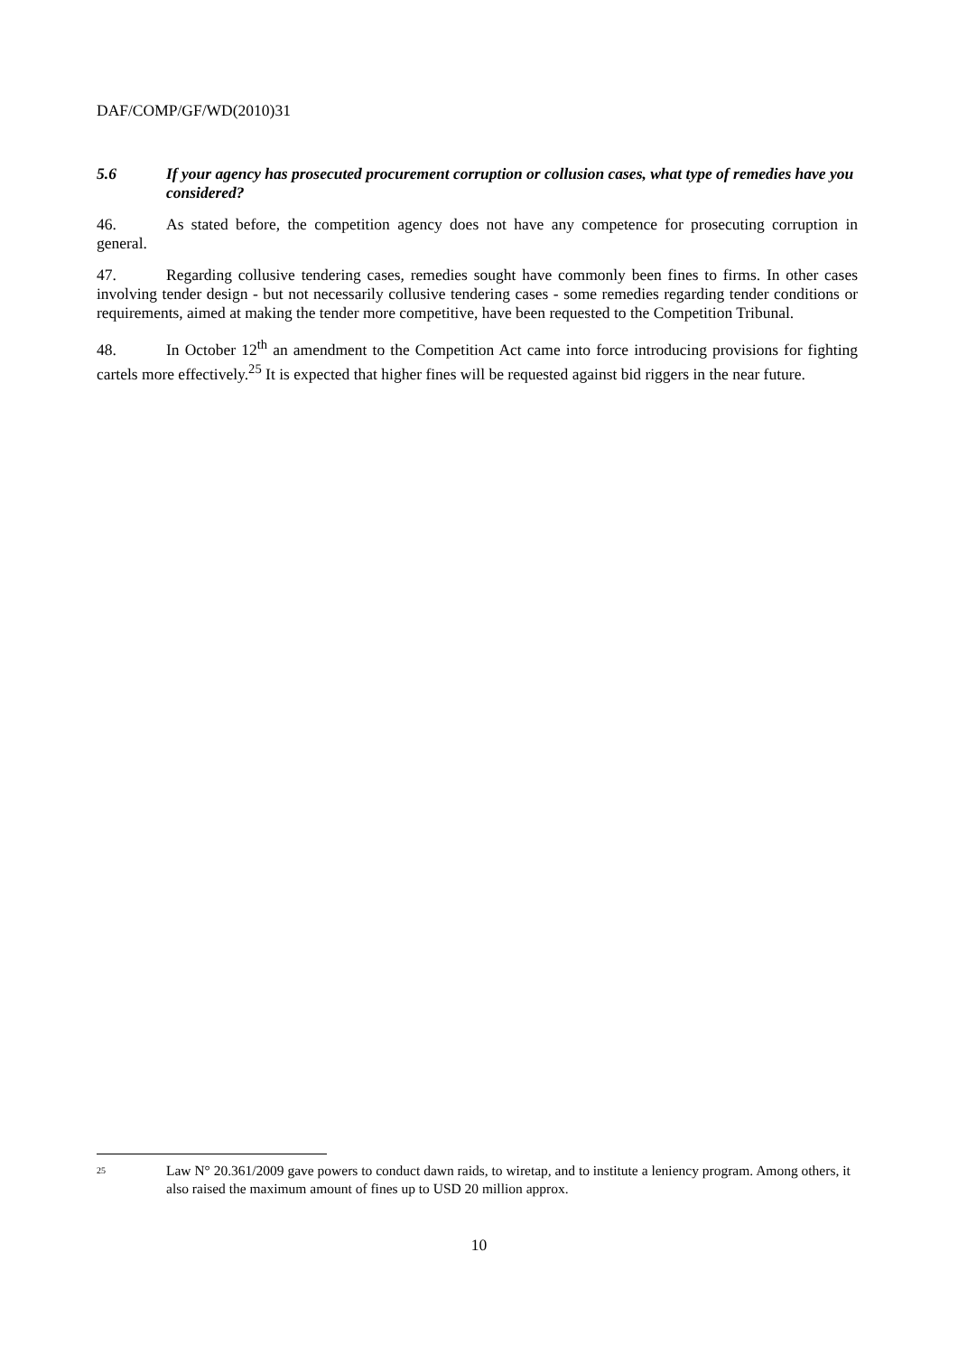DAF/COMP/GF/WD(2010)31
5.6 If your agency has prosecuted procurement corruption or collusion cases, what type of remedies have you considered?
46. As stated before, the competition agency does not have any competence for prosecuting corruption in general.
47. Regarding collusive tendering cases, remedies sought have commonly been fines to firms. In other cases involving tender design - but not necessarily collusive tendering cases - some remedies regarding tender conditions or requirements, aimed at making the tender more competitive, have been requested to the Competition Tribunal.
48. In October 12<sup>th</sup> an amendment to the Competition Act came into force introducing provisions for fighting cartels more effectively.<sup>25</sup> It is expected that higher fines will be requested against bid riggers in the near future.
25 Law N° 20.361/2009 gave powers to conduct dawn raids, to wiretap, and to institute a leniency program. Among others, it also raised the maximum amount of fines up to USD 20 million approx.
10